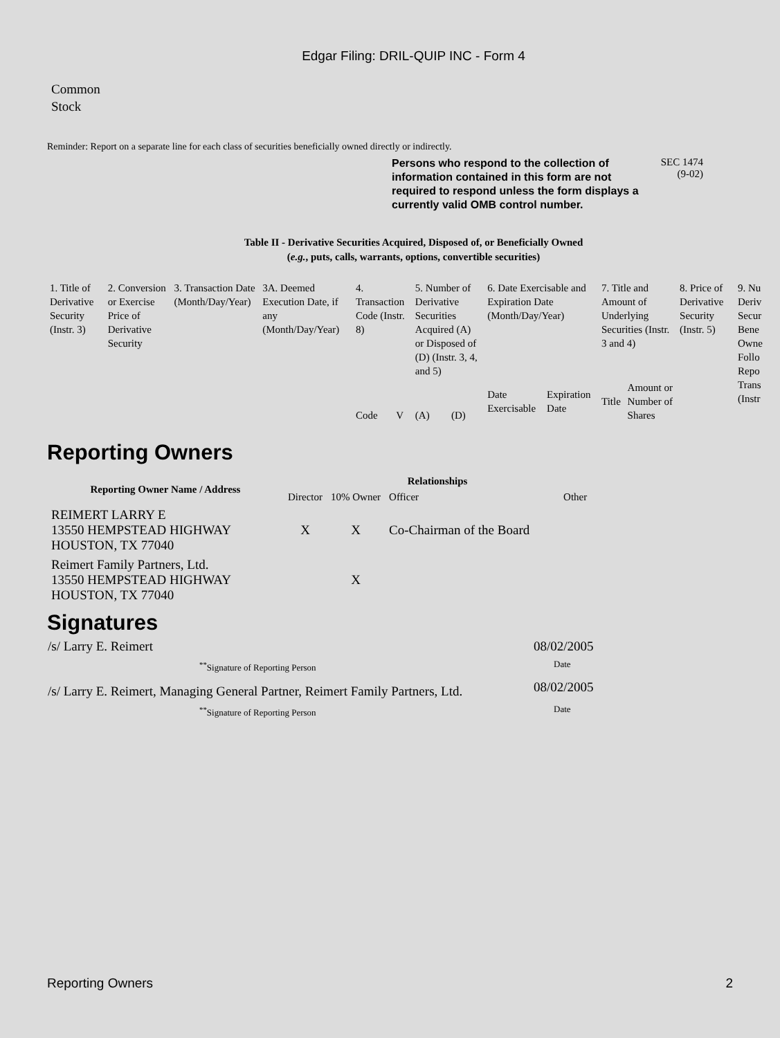Edgar Filing: DRIL-QUIP INC - Form 4
Common
Stock
Reminder: Report on a separate line for each class of securities beneficially owned directly or indirectly.
Persons who respond to the collection of information contained in this form are not required to respond unless the form displays a currently valid OMB control number. SEC 1474
(9-02)
Table II - Derivative Securities Acquired, Disposed of, or Beneficially Owned
(e.g., puts, calls, warrants, options, convertible securities)
| 1. Title of Derivative Security (Instr. 3) | 2. Conversion or Exercise Price of Derivative Security | 3. Transaction Date (Month/Day/Year) | 3A. Deemed Execution Date, if any (Month/Day/Year) | 4. Transaction Code (Instr. 8) | | 5. Number of Derivative Securities Acquired (A) or Disposed of (D) (Instr. 3, 4, and 5) | | 6. Date Exercisable and Expiration Date (Month/Day/Year) | | 7. Title and Amount of Underlying Securities (Instr. 3 and 4) | | 8. Price of Derivative Security (Instr. 5) | 9. Nu Deriv Secur Bene Owne Follo Repo Trans (Instr |
| | | | | Code | V | (A) | (D) | Date Exercisable | Expiration Date | Title | Amount or Number of Shares | | |
Reporting Owners
| Reporting Owner Name / Address | Relationships | | | |
| --- | --- | --- | --- | --- |
| | Director | 10% Owner | Officer | Other |
| REIMERT LARRY E 13550 HEMPSTEAD HIGHWAY HOUSTON, TX 77040 | X | X | Co-Chairman of the Board | |
| Reimert Family Partners, Ltd. 13550 HEMPSTEAD HIGHWAY HOUSTON, TX 77040 | | X | | |
Signatures
| /s/ Larry E. Reimert | 08/02/2005 |
| <sup>**</sup> Signature of Reporting Person | Date |
| /s/ Larry E. Reimert, Managing General Partner, Reimert Family Partners, Ltd. | 08/02/2005 |
| <sup>**</sup> Signature of Reporting Person | Date |
Reporting Owners 2